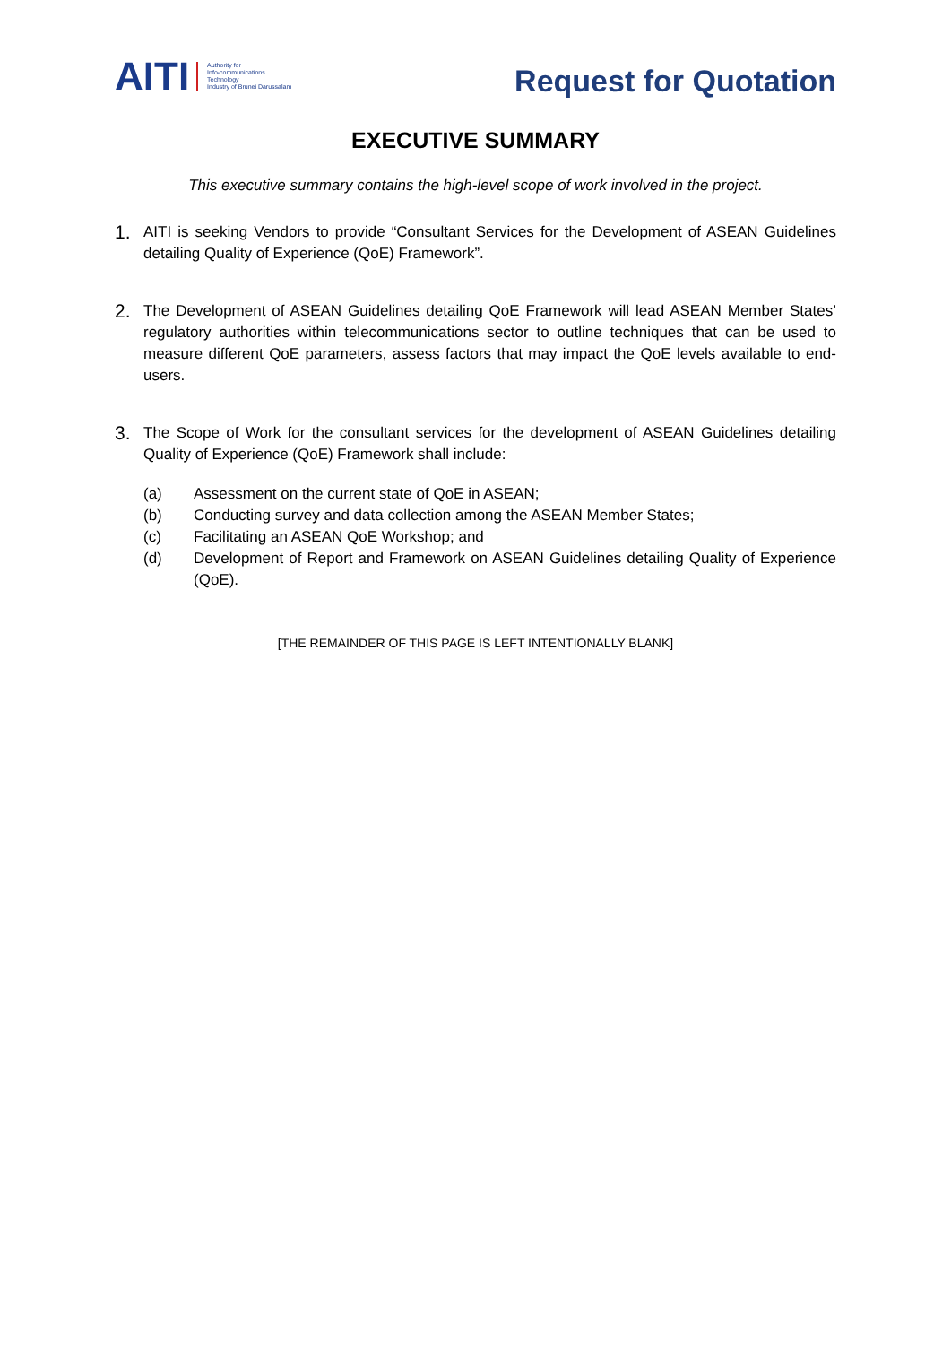AITI
Authority for
Info-communications
Technology
Industry of Brunei Darussalam
Request for Quotation
EXECUTIVE SUMMARY
This executive summary contains the high-level scope of work involved in the project.
1. AITI is seeking Vendors to provide “Consultant Services for the Development of ASEAN Guidelines detailing Quality of Experience (QoE) Framework”.
2. The Development of ASEAN Guidelines detailing QoE Framework will lead ASEAN Member States’ regulatory authorities within telecommunications sector to outline techniques that can be used to measure different QoE parameters, assess factors that may impact the QoE levels available to end-users.
3. The Scope of Work for the consultant services for the development of ASEAN Guidelines detailing Quality of Experience (QoE) Framework shall include:
(a) Assessment on the current state of QoE in ASEAN;
(b) Conducting survey and data collection among the ASEAN Member States;
(c) Facilitating an ASEAN QoE Workshop; and
(d) Development of Report and Framework on ASEAN Guidelines detailing Quality of Experience (QoE).
[THE REMAINDER OF THIS PAGE IS LEFT INTENTIONALLY BLANK]